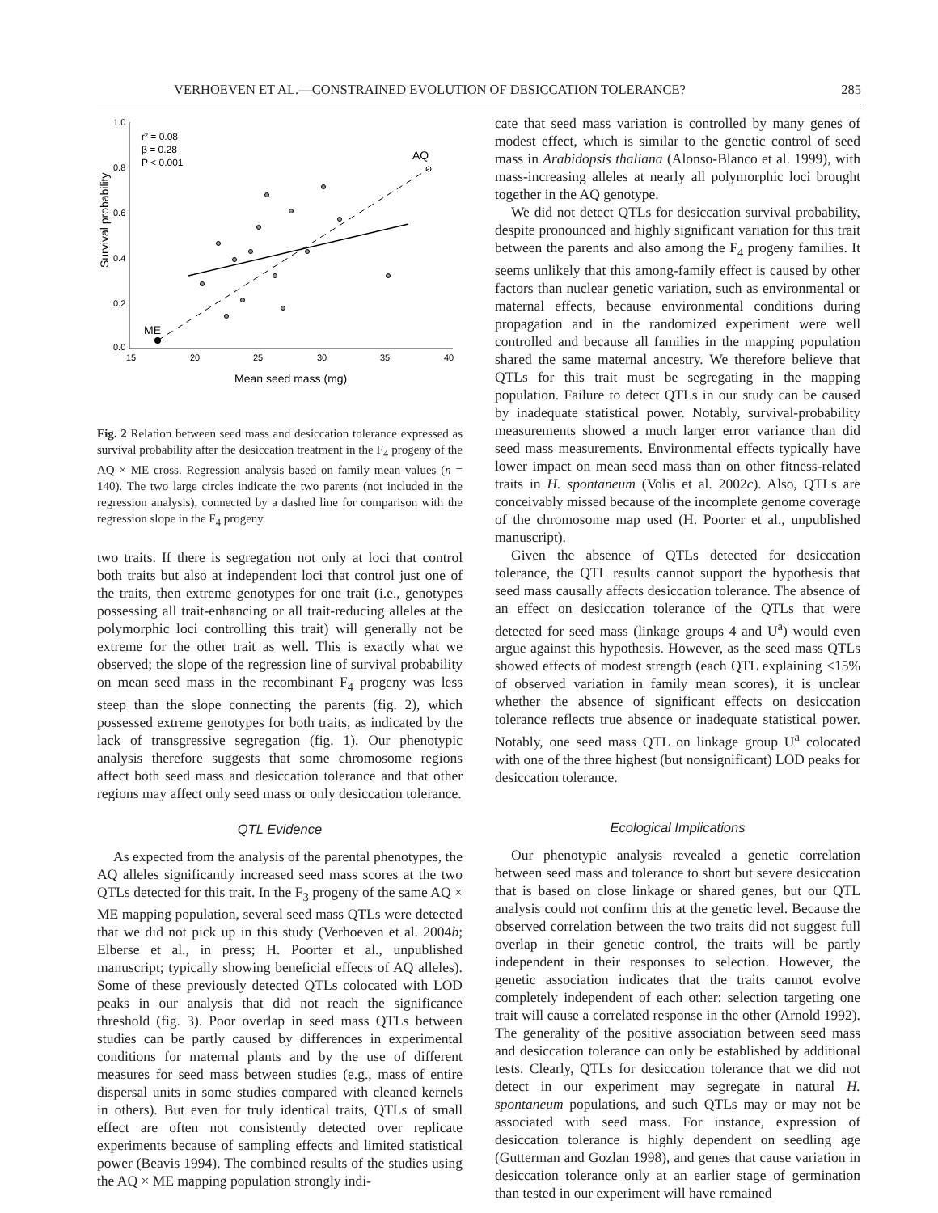VERHOEVEN ET AL.—CONSTRAINED EVOLUTION OF DESICCATION TOLERANCE? 285
1.0
0.8
0.6
0.4
0.2
0.0
15
20
25
30
35
40
Mean seed mass (mg)
Survival probability
r² = 0.08
β = 0.28
P < 0.001
AQ
ME
Fig. 2 Relation between seed mass and desiccation tolerance expressed as survival probability after the desiccation treatment in the F<sub>4</sub> progeny of the AQ × ME cross. Regression analysis based on family mean values (n = 140). The two large circles indicate the two parents (not included in the regression analysis), connected by a dashed line for comparison with the regression slope in the F<sub>4</sub> progeny.
two traits. If there is segregation not only at loci that control both traits but also at independent loci that control just one of the traits, then extreme genotypes for one trait (i.e., genotypes possessing all trait-enhancing or all trait-reducing alleles at the polymorphic loci controlling this trait) will generally not be extreme for the other trait as well. This is exactly what we observed; the slope of the regression line of survival probability on mean seed mass in the recombinant F<sub>4</sub> progeny was less steep than the slope connecting the parents (fig. 2), which possessed extreme genotypes for both traits, as indicated by the lack of transgressive segregation (fig. 1). Our phenotypic analysis therefore suggests that some chromosome regions affect both seed mass and desiccation tolerance and that other regions may affect only seed mass or only desiccation tolerance.
QTL Evidence
As expected from the analysis of the parental phenotypes, the AQ alleles significantly increased seed mass scores at the two QTLs detected for this trait. In the F<sub>3</sub> progeny of the same AQ × ME mapping population, several seed mass QTLs were detected that we did not pick up in this study (Verhoeven et al. 2004b; Elberse et al., in press; H. Poorter et al., unpublished manuscript; typically showing beneficial effects of AQ alleles). Some of these previously detected QTLs colocated with LOD peaks in our analysis that did not reach the significance threshold (fig. 3). Poor overlap in seed mass QTLs between studies can be partly caused by differences in experimental conditions for maternal plants and by the use of different measures for seed mass between studies (e.g., mass of entire dispersal units in some studies compared with cleaned kernels in others). But even for truly identical traits, QTLs of small effect are often not consistently detected over replicate experiments because of sampling effects and limited statistical power (Beavis 1994). The combined results of the studies using the AQ × ME mapping population strongly indi-
cate that seed mass variation is controlled by many genes of modest effect, which is similar to the genetic control of seed mass in Arabidopsis thaliana (Alonso-Blanco et al. 1999), with mass-increasing alleles at nearly all polymorphic loci brought together in the AQ genotype.
We did not detect QTLs for desiccation survival probability, despite pronounced and highly significant variation for this trait between the parents and also among the F<sub>4</sub> progeny families. It seems unlikely that this among-family effect is caused by other factors than nuclear genetic variation, such as environmental or maternal effects, because environmental conditions during propagation and in the randomized experiment were well controlled and because all families in the mapping population shared the same maternal ancestry. We therefore believe that QTLs for this trait must be segregating in the mapping population. Failure to detect QTLs in our study can be caused by inadequate statistical power. Notably, survival-probability measurements showed a much larger error variance than did seed mass measurements. Environmental effects typically have lower impact on mean seed mass than on other fitness-related traits in H. spontaneum (Volis et al. 2002c). Also, QTLs are conceivably missed because of the incomplete genome coverage of the chromosome map used (H. Poorter et al., unpublished manuscript).
Given the absence of QTLs detected for desiccation tolerance, the QTL results cannot support the hypothesis that seed mass causally affects desiccation tolerance. The absence of an effect on desiccation tolerance of the QTLs that were detected for seed mass (linkage groups 4 and U<sup>a</sup>) would even argue against this hypothesis. However, as the seed mass QTLs showed effects of modest strength (each QTL explaining <15% of observed variation in family mean scores), it is unclear whether the absence of significant effects on desiccation tolerance reflects true absence or inadequate statistical power. Notably, one seed mass QTL on linkage group U<sup>a</sup> colocated with one of the three highest (but nonsignificant) LOD peaks for desiccation tolerance.
Ecological Implications
Our phenotypic analysis revealed a genetic correlation between seed mass and tolerance to short but severe desiccation that is based on close linkage or shared genes, but our QTL analysis could not confirm this at the genetic level. Because the observed correlation between the two traits did not suggest full overlap in their genetic control, the traits will be partly independent in their responses to selection. However, the genetic association indicates that the traits cannot evolve completely independent of each other: selection targeting one trait will cause a correlated response in the other (Arnold 1992). The generality of the positive association between seed mass and desiccation tolerance can only be established by additional tests. Clearly, QTLs for desiccation tolerance that we did not detect in our experiment may segregate in natural H. spontaneum populations, and such QTLs may or may not be associated with seed mass. For instance, expression of desiccation tolerance is highly dependent on seedling age (Gutterman and Gozlan 1998), and genes that cause variation in desiccation tolerance only at an earlier stage of germination than tested in our experiment will have remained